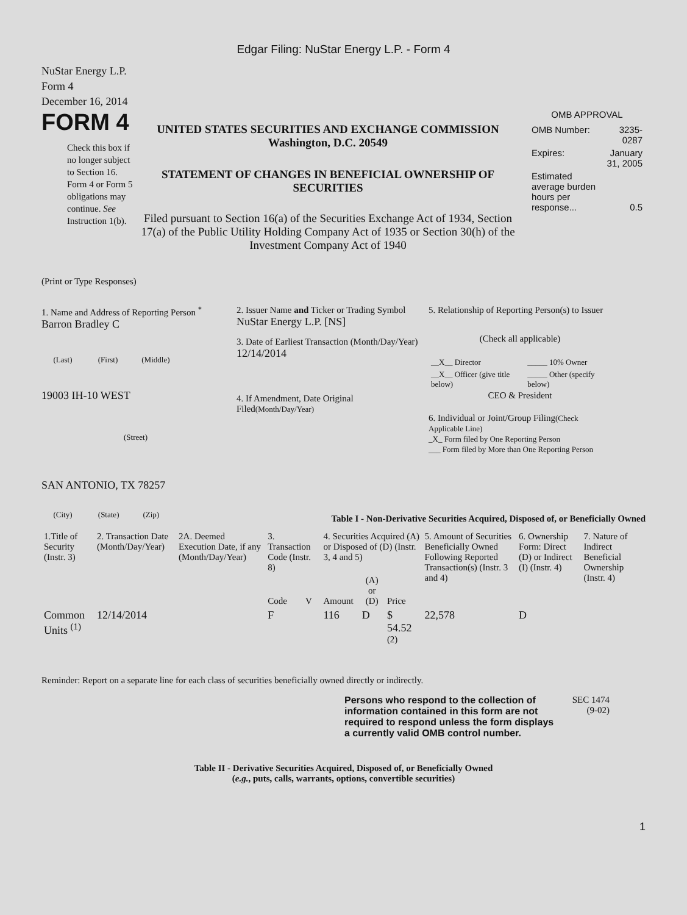Edgar Filing: NuStar Energy L.P. - Form 4
NuStar Energy L.P.
Form 4
December 16, 2014
FORM 4
Check this box if no longer subject to Section 16. Form 4 or Form 5 obligations may continue. See Instruction 1(b).
UNITED STATES SECURITIES AND EXCHANGE COMMISSION
Washington, D.C. 20549
STATEMENT OF CHANGES IN BENEFICIAL OWNERSHIP OF SECURITIES
Filed pursuant to Section 16(a) of the Securities Exchange Act of 1934, Section 17(a) of the Public Utility Holding Company Act of 1935 or Section 30(h) of the Investment Company Act of 1940
OMB APPROVAL
| OMB Number: | 3235-0287 |
| Expires: | January 31, 2005 |
| Estimated average burden hours per response... | 0.5 |
(Print or Type Responses)
1. Name and Address of Reporting Person <sup>*</sup>
Barron Bradley C
(Last) (First) (Middle)
19003 IH-10 WEST
(Street)
SAN ANTONIO, TX 78257
(City) (State) (Zip)
2. Issuer Name and Ticker or Trading Symbol
NuStar Energy L.P. [NS]
3. Date of Earliest Transaction (Month/Day/Year)
12/14/2014
4. If Amendment, Date Original Filed(Month/Day/Year)
5. Relationship of Reporting Person(s) to Issuer
(Check all applicable)
| __X__ Director | _____ 10% Owner |
| __X__ Officer (give title below) | _____ Other (specify below) |
CEO & President
6. Individual or Joint/Group Filing(Check Applicable Line)
_X_ Form filed by One Reporting Person
___ Form filed by More than One Reporting Person
Table I - Non-Derivative Securities Acquired, Disposed of, or Beneficially Owned
| 1.Title of Security (Instr. 3) | 2. Transaction Date (Month/Day/Year) | 2A. Deemed Execution Date, if any (Month/Day/Year) | 3. Transaction Code (Instr. 8) | | 4. Securities Acquired (A) or Disposed of (D) (Instr. 3, 4 and 5) | | | 5. Amount of Securities Beneficially Owned Following Reported Transaction(s) (Instr. 3 and 4) | 6. Ownership Form: Direct (D) or Indirect (I) (Instr. 4) | 7. Nature of Indirect Beneficial Ownership (Instr. 4) |
| --- | --- | --- | --- | --- | --- | --- | --- | --- | --- | --- |
| | | | Code | V | Amount | (A) or (D) | Price | | | |
| Common Units <sup>(1)</sup> | 12/14/2014 | | F | | 116 | D | $ 54.52 <sup>(2)</sup> | 22,578 | D | |
Reminder: Report on a separate line for each class of securities beneficially owned directly or indirectly.
Persons who respond to the collection of information contained in this form are not required to respond unless the form displays a currently valid OMB control number.
SEC 1474
(9-02)
Table II - Derivative Securities Acquired, Disposed of, or Beneficially Owned
(e.g., puts, calls, warrants, options, convertible securities)
1